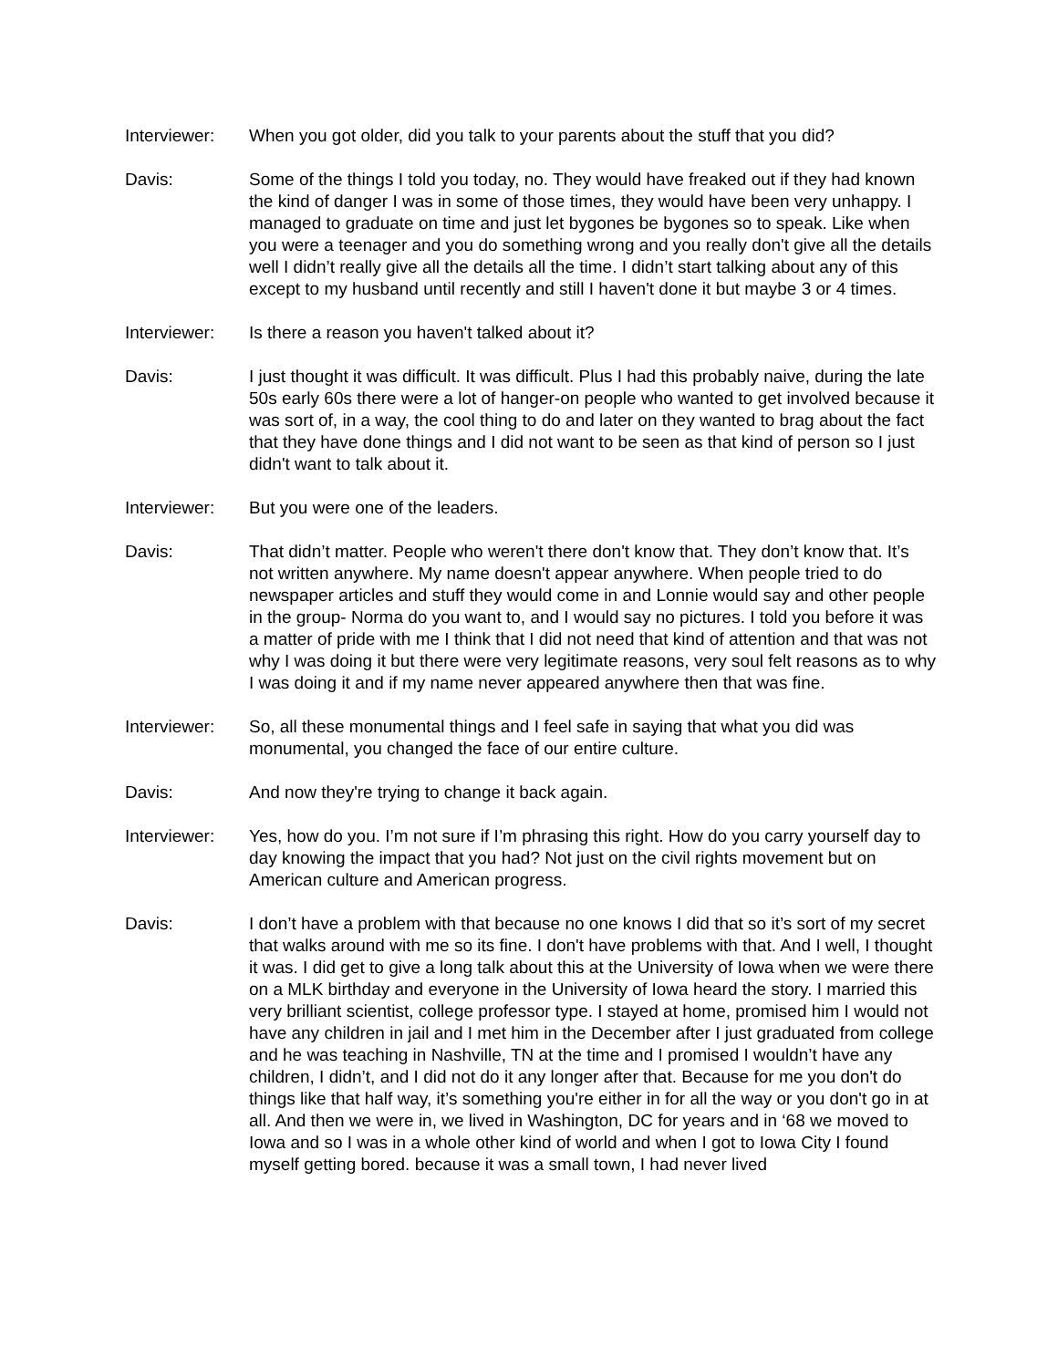Interviewer:
When you got older, did you talk to your parents about the stuff that you did?
Davis: Some of the things I told you today, no. They would have freaked out if they had known the kind of danger I was in some of those times, they would have been very unhappy. I managed to graduate on time and just let bygones be bygones so to speak. Like when you were a teenager and you do something wrong and you really don't give all the details well I didn’t really give all the details all the time. I didn’t start talking about any of this except to my husband until recently and still I haven't done it but maybe 3 or 4 times.
Interviewer:
Is there a reason you haven't talked about it?
Davis: I just thought it was difficult. It was difficult. Plus I had this probably naive, during the late 50s early 60s there were a lot of hanger-on people who wanted to get involved because it was sort of, in a way, the cool thing to do and later on they wanted to brag about the fact that they have done things and I did not want to be seen as that kind of person so I just didn't want to talk about it.
Interviewer:
But you were one of the leaders.
Davis: That didn’t matter. People who weren't there don't know that. They don’t know that. It’s not written anywhere. My name doesn't appear anywhere. When people tried to do newspaper articles and stuff they would come in and Lonnie would say and other people in the group- Norma do you want to, and I would say no pictures. I told you before it was a matter of pride with me I think that I did not need that kind of attention and that was not why I was doing it but there were very legitimate reasons, very soul felt reasons as to why I was doing it and if my name never appeared anywhere then that was fine.
Interviewer:
So, all these monumental things and I feel safe in saying that what you did was monumental, you changed the face of our entire culture.
Davis: And now they're trying to change it back again.
Interviewer:
Yes, how do you. I’m not sure if I’m phrasing this right. How do you carry yourself day to day knowing the impact that you had? Not just on the civil rights movement but on American culture and American progress.
Davis: I don’t have a problem with that because no one knows I did that so it’s sort of my secret that walks around with me so its fine. I don't have problems with that. And I well, I thought it was. I did get to give a long talk about this at the University of Iowa when we were there on a MLK birthday and everyone in the University of Iowa heard the story. I married this very brilliant scientist, college professor type. I stayed at home, promised him I would not have any children in jail and I met him in the December after I just graduated from college and he was teaching in Nashville, TN at the time and I promised I wouldn’t have any children, I didn’t, and I did not do it any longer after that. Because for me you don't do things like that half way, it’s something you're either in for all the way or you don't go in at all. And then we were in, we lived in Washington, DC for years and in ‘68 we moved to Iowa and so I was in a whole other kind of world and when I got to Iowa City I found myself getting bored. because it was a small town, I had never lived